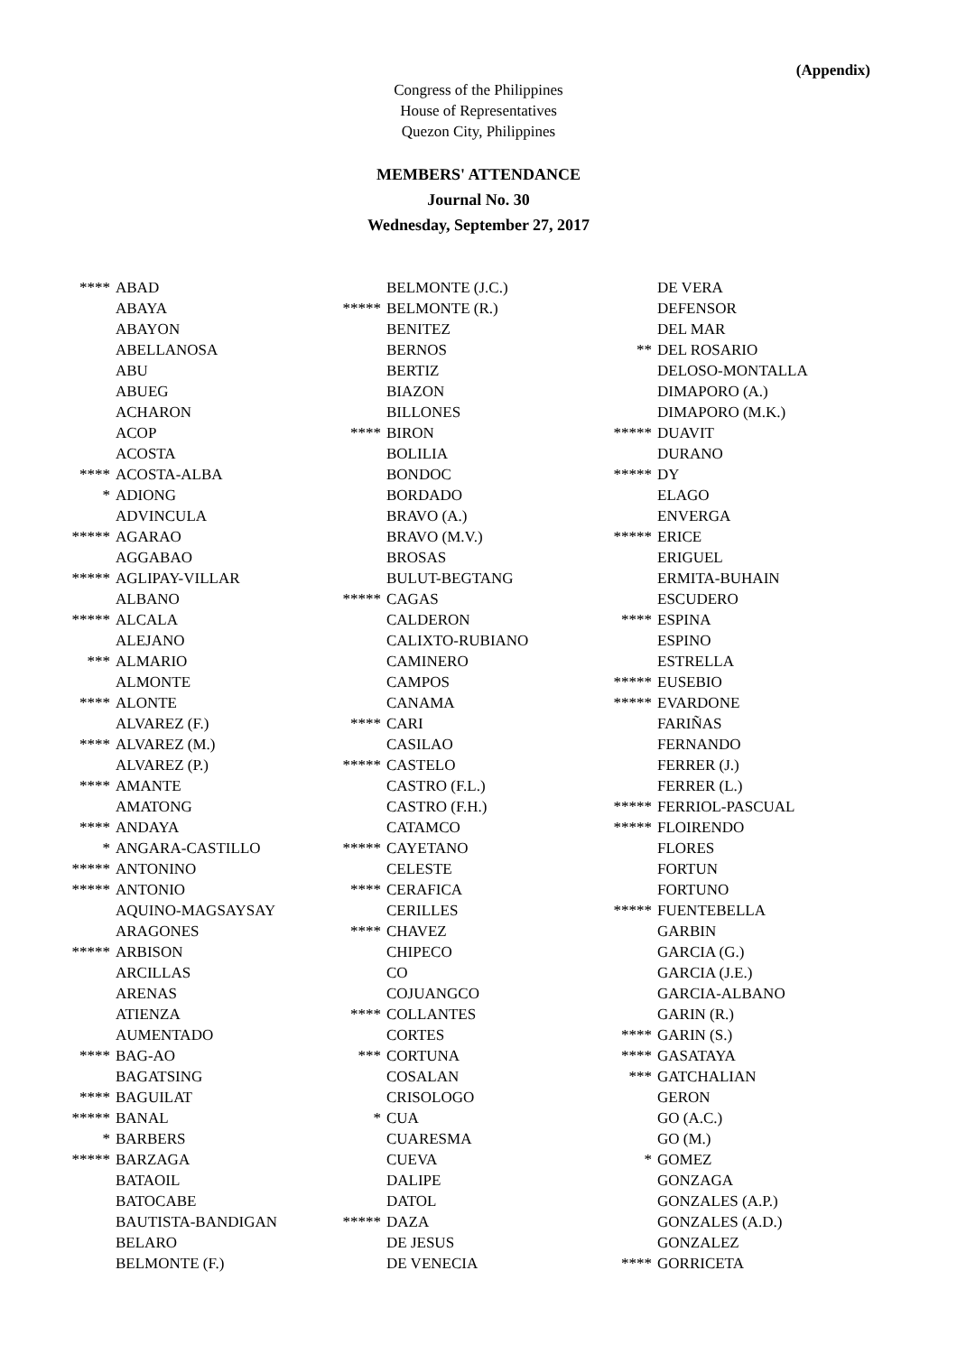(Appendix)
Congress of the Philippines
House of Representatives
Quezon City, Philippines
MEMBERS' ATTENDANCE
Journal No. 30
Wednesday, September 27, 2017
| **** | ABAD |
| | ABAYA |
| | ABAYON |
| | ABELLANOSA |
| | ABU |
| | ABUEG |
| | ACHARON |
| | ACOP |
| | ACOSTA |
| **** | ACOSTA-ALBA |
| * | ADIONG |
| | ADVINCULA |
| ***** | AGARAO |
| | AGGABAO |
| ***** | AGLIPAY-VILLAR |
| | ALBANO |
| ***** | ALCALA |
| | ALEJANO |
| *** | ALMARIO |
| | ALMONTE |
| **** | ALONTE |
| | ALVAREZ (F.) |
| **** | ALVAREZ (M.) |
| | ALVAREZ (P.) |
| **** | AMANTE |
| | AMATONG |
| **** | ANDAYA |
| * | ANGARA-CASTILLO |
| ***** | ANTONINO |
| ***** | ANTONIO |
| | AQUINO-MAGSAYSAY |
| | ARAGONES |
| ***** | ARBISON |
| | ARCILLAS |
| | ARENAS |
| | ATIENZA |
| | AUMENTADO |
| **** | BAG-AO |
| | BAGATSING |
| **** | BAGUILAT |
| ***** | BANAL |
| * | BARBERS |
| ***** | BARZAGA |
| | BATAOIL |
| | BATOCABE |
| | BAUTISTA-BANDIGAN |
| | BELARO |
| | BELMONTE (F.) |
| | BELMONTE (J.C.) |
| ***** | BELMONTE (R.) |
| | BENITEZ |
| | BERNOS |
| | BERTIZ |
| | BIAZON |
| | BILLONES |
| **** | BIRON |
| | BOLILIA |
| | BONDOC |
| | BORDADO |
| | BRAVO (A.) |
| | BRAVO (M.V.) |
| | BROSAS |
| | BULUT-BEGTANG |
| ***** | CAGAS |
| | CALDERON |
| | CALIXTO-RUBIANO |
| | CAMINERO |
| | CAMPOS |
| | CANAMA |
| **** | CARI |
| | CASILAO |
| ***** | CASTELO |
| | CASTRO (F.L.) |
| | CASTRO (F.H.) |
| | CATAMCO |
| ***** | CAYETANO |
| | CELESTE |
| **** | CERAFICA |
| | CERILLES |
| **** | CHAVEZ |
| | CHIPECO |
| | CO |
| | COJUANGCO |
| **** | COLLANTES |
| | CORTES |
| *** | CORTUNA |
| | COSALAN |
| | CRISOLOGO |
| * | CUA |
| | CUARESMA |
| | CUEVA |
| | DALIPE |
| | DATOL |
| ***** | DAZA |
| | DE JESUS |
| | DE VENECIA |
| | DE VERA |
| | DEFENSOR |
| | DEL MAR |
| ** | DEL ROSARIO |
| | DELOSO-MONTALLA |
| | DIMAPORO (A.) |
| | DIMAPORO (M.K.) |
| ***** | DUAVIT |
| | DURANO |
| ***** | DY |
| | ELAGO |
| | ENVERGA |
| ***** | ERICE |
| | ERIGUEL |
| | ERMITA-BUHAIN |
| | ESCUDERO |
| **** | ESPINA |
| | ESPINO |
| | ESTRELLA |
| ***** | EUSEBIO |
| ***** | EVARDONE |
| | FARIÑAS |
| | FERNANDO |
| | FERRER (J.) |
| | FERRER (L.) |
| ***** | FERRIOL-PASCUAL |
| ***** | FLOIRENDO |
| | FLORES |
| | FORTUN |
| | FORTUNO |
| ***** | FUENTEBELLA |
| | GARBIN |
| | GARCIA (G.) |
| | GARCIA (J.E.) |
| | GARCIA-ALBANO |
| | GARIN (R.) |
| **** | GARIN (S.) |
| **** | GASATAYA |
| *** | GATCHALIAN |
| | GERON |
| | GO (A.C.) |
| | GO (M.) |
| * | GOMEZ |
| | GONZAGA |
| | GONZALES (A.P.) |
| | GONZALES (A.D.) |
| | GONZALEZ |
| **** | GORRICETA |